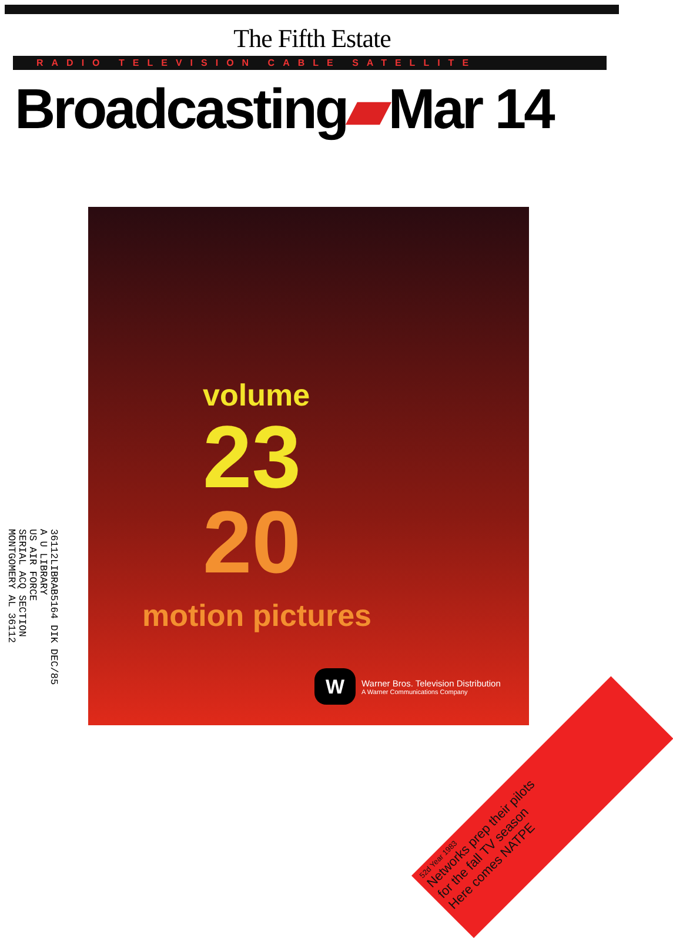The Fifth Estate
RADIO TELEVISION CABLE SATELLITE
Broadcasting▰Mar 14
volume
23
20
motion pictures
W
Warner Bros. Television Distribution
A Warner Communications Company
36112LIBRAB5164 DIK DEC/85
A U LIBRARY
US AIR FORCE
SERIAL ACQ SECTION
MONTGOMERY AL 36112
52d Year 1983
Networks prep their pilots
for the fall TV season
Here comes NATPE